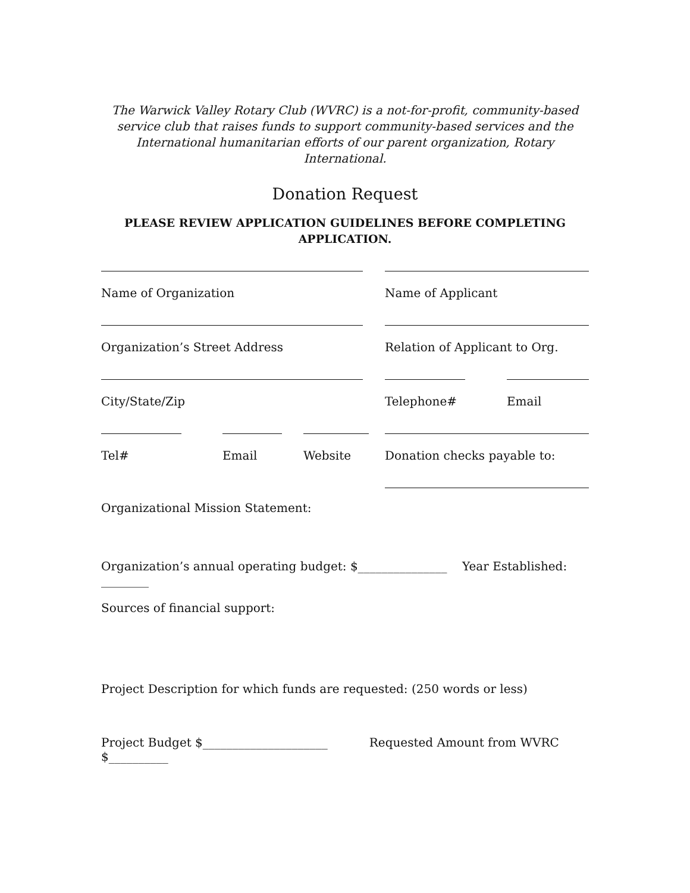The Warwick Valley Rotary Club (WVRC) is a not-for-profit, community-based service club that raises funds to support community-based services and the International humanitarian efforts of our parent organization, Rotary International.
Donation Request
PLEASE REVIEW APPLICATION GUIDELINES BEFORE COMPLETING APPLICATION.
Name of Organization Name of Applicant
Organization’s Street Address Relation of Applicant to Org.
City/State/Zip Telephone# Email
Tel# Email Website Donation checks payable to:
Organizational Mission Statement:
Organization’s annual operating budget: $_______________ Year Established: ________
Sources of financial support:
Project Description for which funds are requested: (250 words or less)
Project Budget $_____________________ Requested Amount from WVRC $__________